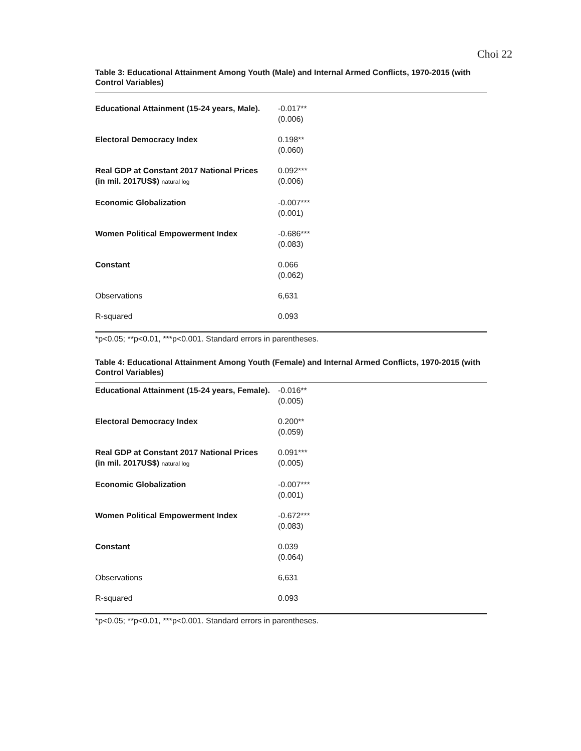Choi 22
Table 3: Educational Attainment Among Youth (Male) and Internal Armed Conflicts, 1970-2015 (with Control Variables)
| Educational Attainment (15-24 years, Male). | -0.017** (0.006) |
| Electoral Democracy Index | 0.198** (0.060) |
| Real GDP at Constant 2017 National Prices (in mil. 2017US$) natural log | 0.092*** (0.006) |
| Economic Globalization | -0.007*** (0.001) |
| Women Political Empowerment Index | -0.686*** (0.083) |
| Constant | 0.066 (0.062) |
| Observations | 6,631 |
| R-squared | 0.093 |
*p<0.05; **p<0.01, ***p<0.001. Standard errors in parentheses.
Table 4: Educational Attainment Among Youth (Female) and Internal Armed Conflicts, 1970-2015 (with Control Variables)
| Educational Attainment (15-24 years, Female). | -0.016** (0.005) |
| Electoral Democracy Index | 0.200** (0.059) |
| Real GDP at Constant 2017 National Prices (in mil. 2017US$) natural log | 0.091*** (0.005) |
| Economic Globalization | -0.007*** (0.001) |
| Women Political Empowerment Index | -0.672*** (0.083) |
| Constant | 0.039 (0.064) |
| Observations | 6,631 |
| R-squared | 0.093 |
*p<0.05; **p<0.01, ***p<0.001. Standard errors in parentheses.